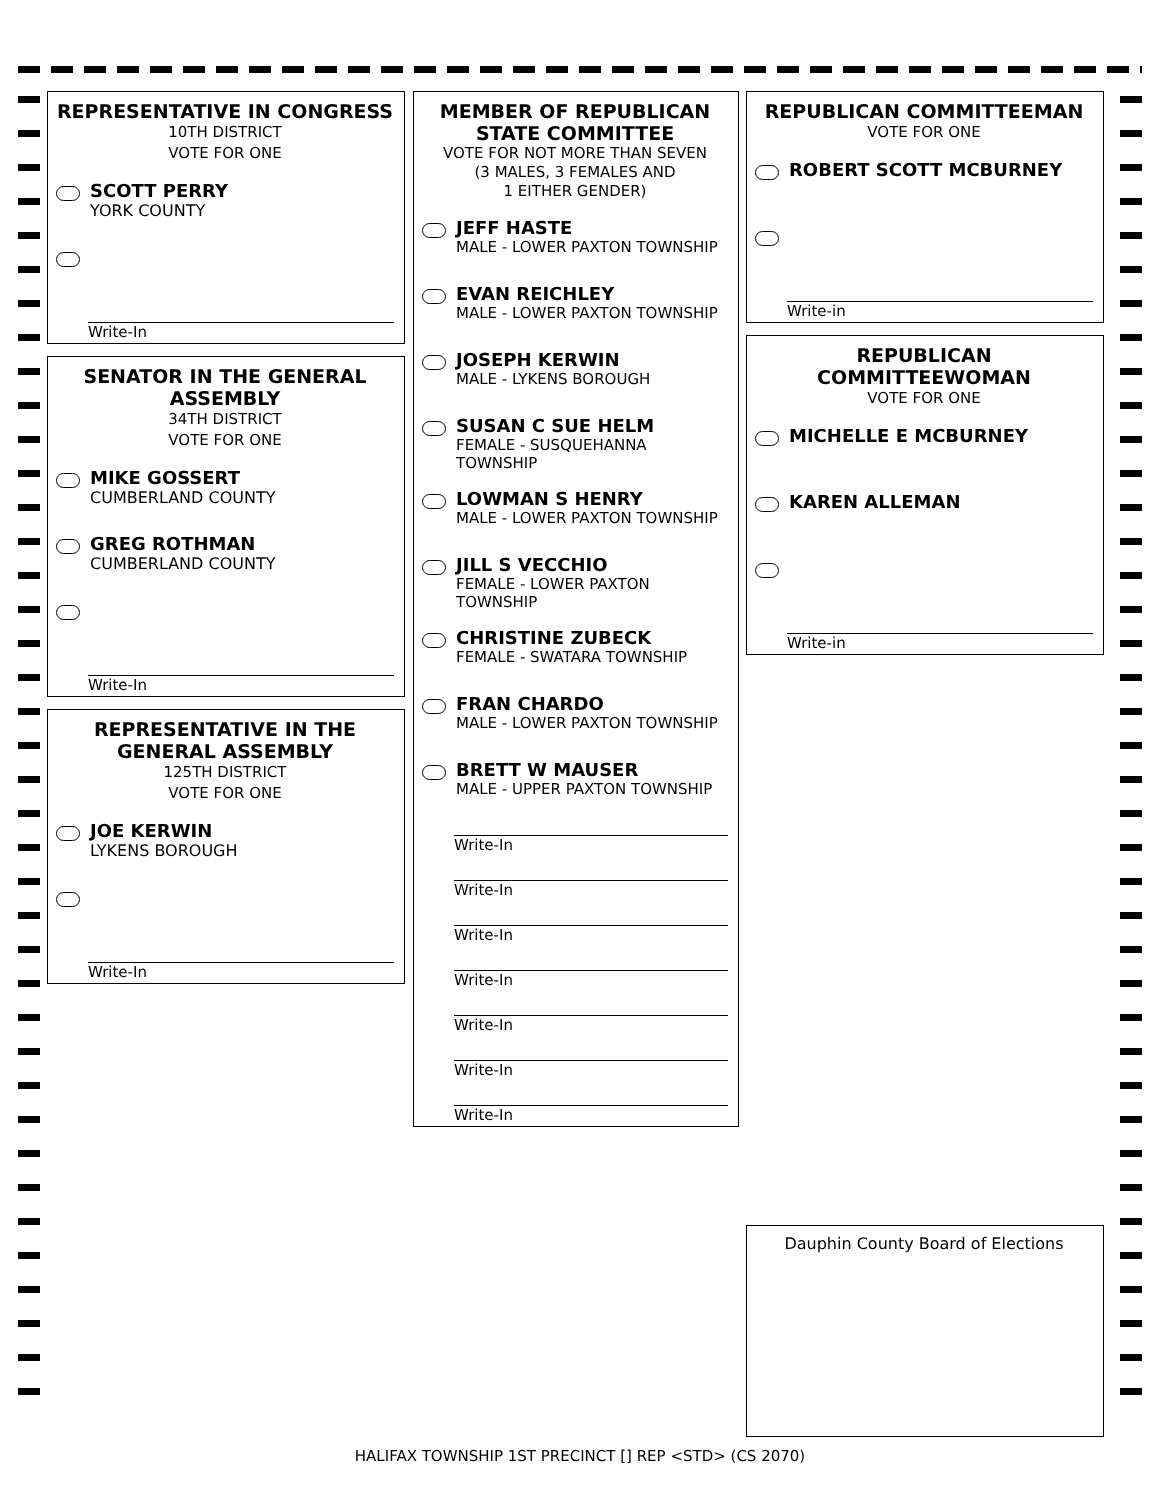REPRESENTATIVE IN CONGRESS
10TH DISTRICT
VOTE FOR ONE
SCOTT PERRY
YORK COUNTY
Write-In
SENATOR IN THE GENERAL ASSEMBLY
34TH DISTRICT
VOTE FOR ONE
MIKE GOSSERT
CUMBERLAND COUNTY
GREG ROTHMAN
CUMBERLAND COUNTY
Write-In
REPRESENTATIVE IN THE GENERAL ASSEMBLY
125TH DISTRICT
VOTE FOR ONE
JOE KERWIN
LYKENS BOROUGH
Write-In
MEMBER OF REPUBLICAN STATE COMMITTEE
VOTE FOR NOT MORE THAN SEVEN
(3 MALES, 3 FEMALES AND
1 EITHER GENDER)
JEFF HASTE
MALE - LOWER PAXTON TOWNSHIP
EVAN REICHLEY
MALE - LOWER PAXTON TOWNSHIP
JOSEPH KERWIN
MALE - LYKENS BOROUGH
SUSAN C SUE HELM
FEMALE - SUSQUEHANNA TOWNSHIP
LOWMAN S HENRY
MALE - LOWER PAXTON TOWNSHIP
JILL S VECCHIO
FEMALE - LOWER PAXTON TOWNSHIP
CHRISTINE ZUBECK
FEMALE - SWATARA TOWNSHIP
FRAN CHARDO
MALE - LOWER PAXTON TOWNSHIP
BRETT W MAUSER
MALE - UPPER PAXTON TOWNSHIP
Write-In
Write-In
Write-In
Write-In
Write-In
Write-In
Write-In
REPUBLICAN COMMITTEEMAN
VOTE FOR ONE
ROBERT SCOTT MCBURNEY
Write-in
REPUBLICAN COMMITTEEWOMAN
VOTE FOR ONE
MICHELLE E MCBURNEY
KAREN ALLEMAN
Write-in
Dauphin County Board of Elections
HALIFAX TOWNSHIP 1ST PRECINCT [] REP <STD> (CS 2070)